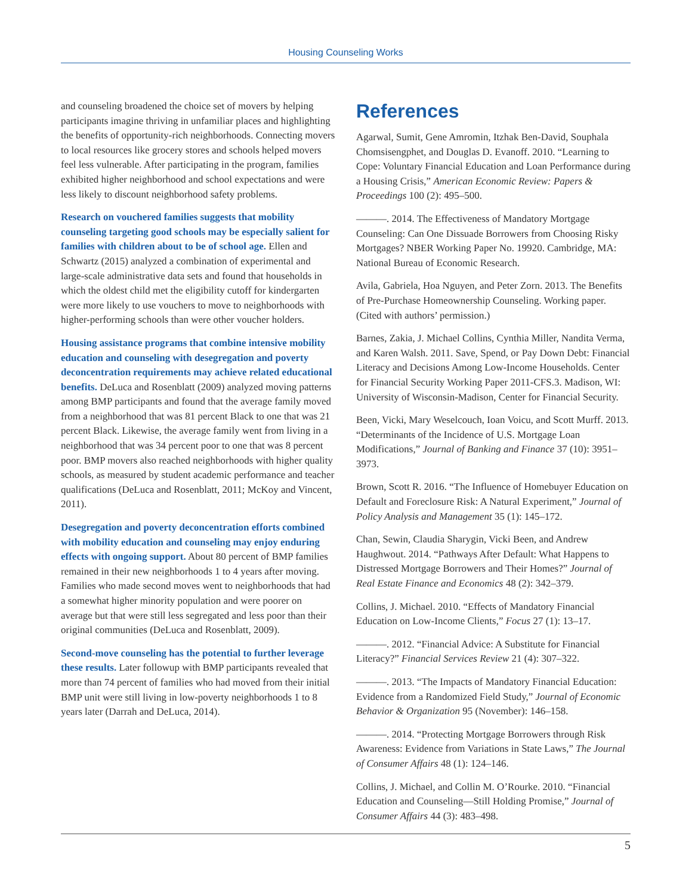Housing Counseling Works
and counseling broadened the choice set of movers by helping participants imagine thriving in unfamiliar places and highlighting the benefits of opportunity-rich neighborhoods. Connecting movers to local resources like grocery stores and schools helped movers feel less vulnerable. After participating in the program, families exhibited higher neighborhood and school expectations and were less likely to discount neighborhood safety problems.
Research on vouchered families suggests that mobility counseling targeting good schools may be especially salient for families with children about to be of school age. Ellen and Schwartz (2015) analyzed a combination of experimental and large-scale administrative data sets and found that households in which the oldest child met the eligibility cutoff for kindergarten were more likely to use vouchers to move to neighborhoods with higher-performing schools than were other voucher holders.
Housing assistance programs that combine intensive mobility education and counseling with desegregation and poverty deconcentration requirements may achieve related educational benefits. DeLuca and Rosenblatt (2009) analyzed moving patterns among BMP participants and found that the average family moved from a neighborhood that was 81 percent Black to one that was 21 percent Black. Likewise, the average family went from living in a neighborhood that was 34 percent poor to one that was 8 percent poor. BMP movers also reached neighborhoods with higher quality schools, as measured by student academic performance and teacher qualifications (DeLuca and Rosenblatt, 2011; McKoy and Vincent, 2011).
Desegregation and poverty deconcentration efforts combined with mobility education and counseling may enjoy enduring effects with ongoing support. About 80 percent of BMP families remained in their new neighborhoods 1 to 4 years after moving. Families who made second moves went to neighborhoods that had a somewhat higher minority population and were poorer on average but that were still less segregated and less poor than their original communities (DeLuca and Rosenblatt, 2009).
Second-move counseling has the potential to further leverage these results. Later followup with BMP participants revealed that more than 74 percent of families who had moved from their initial BMP unit were still living in low-poverty neighborhoods 1 to 8 years later (Darrah and DeLuca, 2014).
References
Agarwal, Sumit, Gene Amromin, Itzhak Ben-David, Souphala Chomsisengphet, and Douglas D. Evanoff. 2010. “Learning to Cope: Voluntary Financial Education and Loan Performance during a Housing Crisis,” American Economic Review: Papers & Proceedings 100 (2): 495–500.
———. 2014. The Effectiveness of Mandatory Mortgage Counseling: Can One Dissuade Borrowers from Choosing Risky Mortgages? NBER Working Paper No. 19920. Cambridge, MA: National Bureau of Economic Research.
Avila, Gabriela, Hoa Nguyen, and Peter Zorn. 2013. The Benefits of Pre-Purchase Homeownership Counseling. Working paper. (Cited with authors’ permission.)
Barnes, Zakia, J. Michael Collins, Cynthia Miller, Nandita Verma, and Karen Walsh. 2011. Save, Spend, or Pay Down Debt: Financial Literacy and Decisions Among Low-Income Households. Center for Financial Security Working Paper 2011-CFS.3. Madison, WI: University of Wisconsin-Madison, Center for Financial Security.
Been, Vicki, Mary Weselcouch, Ioan Voicu, and Scott Murff. 2013. “Determinants of the Incidence of U.S. Mortgage Loan Modifications,” Journal of Banking and Finance 37 (10): 3951–3973.
Brown, Scott R. 2016. “The Influence of Homebuyer Education on Default and Foreclosure Risk: A Natural Experiment,” Journal of Policy Analysis and Management 35 (1): 145–172.
Chan, Sewin, Claudia Sharygin, Vicki Been, and Andrew Haughwout. 2014. “Pathways After Default: What Happens to Distressed Mortgage Borrowers and Their Homes?” Journal of Real Estate Finance and Economics 48 (2): 342–379.
Collins, J. Michael. 2010. “Effects of Mandatory Financial Education on Low-Income Clients,” Focus 27 (1): 13–17.
———. 2012. “Financial Advice: A Substitute for Financial Literacy?” Financial Services Review 21 (4): 307–322.
———. 2013. “The Impacts of Mandatory Financial Education: Evidence from a Randomized Field Study,” Journal of Economic Behavior & Organization 95 (November): 146–158.
———. 2014. “Protecting Mortgage Borrowers through Risk Awareness: Evidence from Variations in State Laws,” The Journal of Consumer Affairs 48 (1): 124–146.
Collins, J. Michael, and Collin M. O’Rourke. 2010. “Financial Education and Counseling—Still Holding Promise,” Journal of Consumer Affairs 44 (3): 483–498.
5